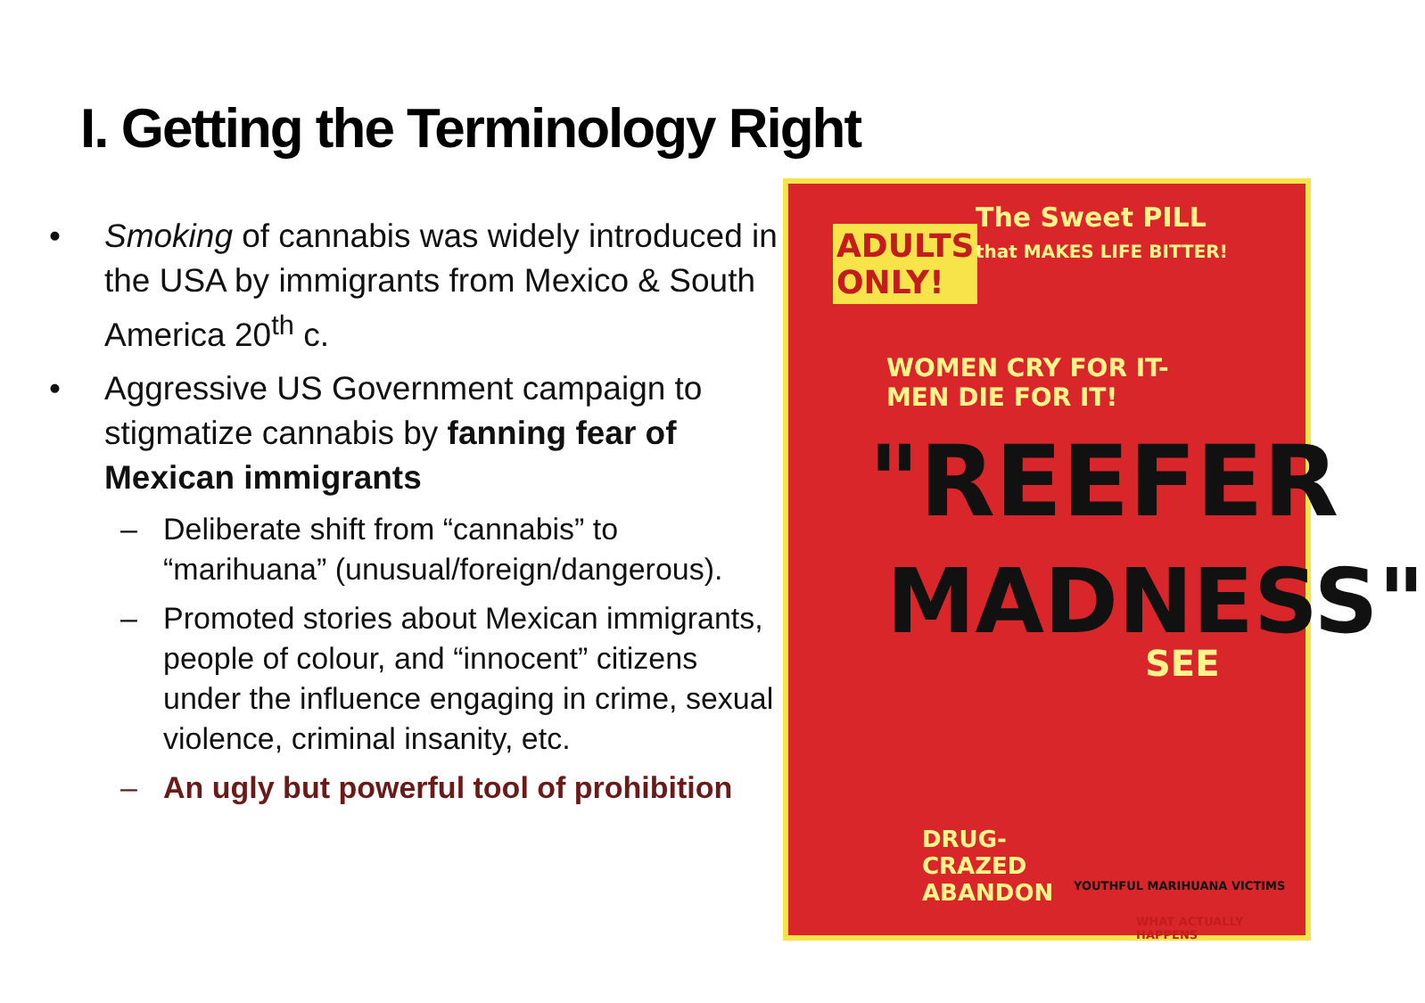I. Getting the Terminology Right
• Smoking of cannabis was widely introduced in the USA by immigrants from Mexico & South America 20<sup>th</sup> c.
• Aggressive US Government campaign to stigmatize cannabis by fanning fear of Mexican immigrants
– Deliberate shift from “cannabis” to “marihuana” (unusual/foreign/dangerous).
– Promoted stories about Mexican immigrants, people of colour, and “innocent” citizens under the influence engaging in crime, sexual violence, criminal insanity, etc.
– An ugly but powerful tool of prohibition
ADULTS
ONLY!
The Sweet PILL
that MAKES LIFE BITTER!
WOMEN CRY FOR IT-
MEN DIE FOR IT!
"REEFER
MADNESS"
SEE
DRUG-
CRAZED
ABANDON
YOUTHFUL MARIHUANA VICTIMS
WHAT ACTUALLY
HAPPENS